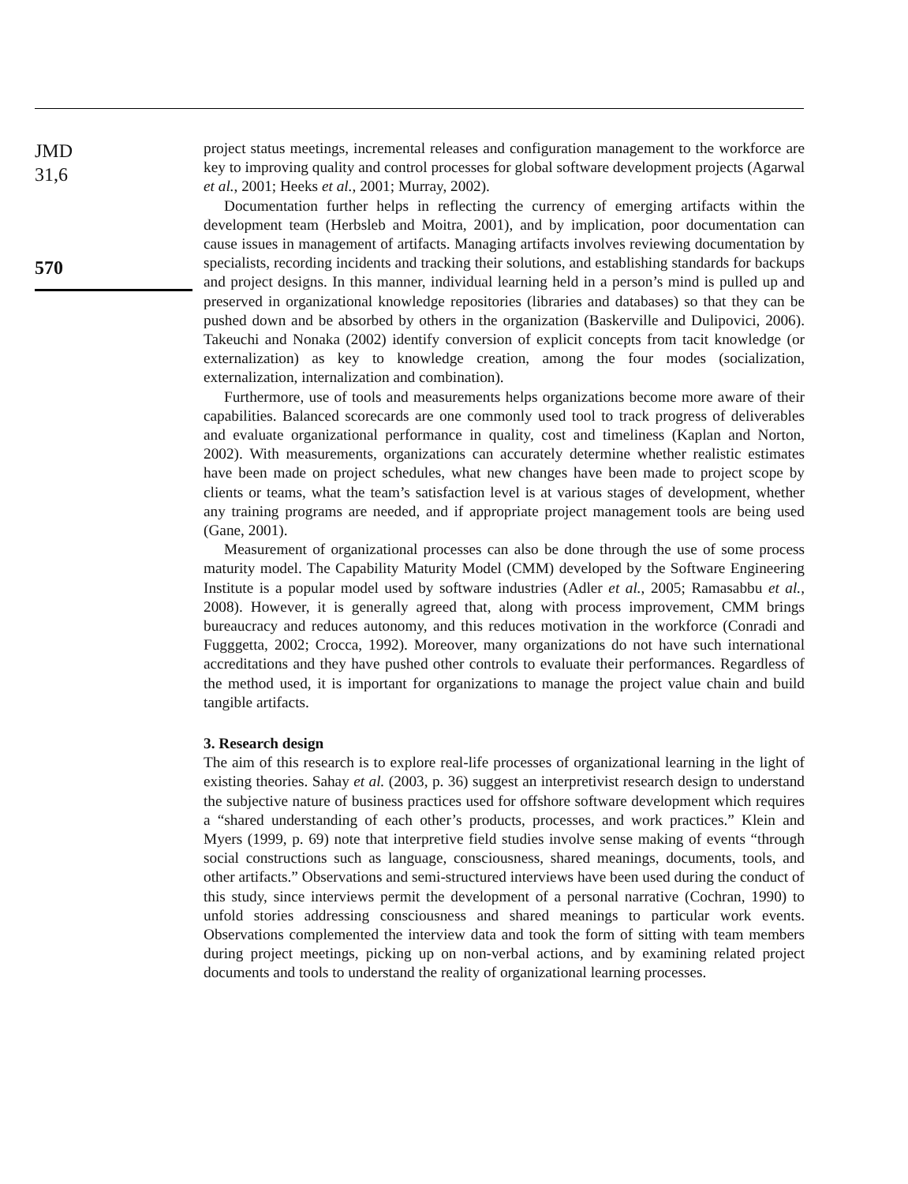JMD
31,6
570
project status meetings, incremental releases and configuration management to the workforce are key to improving quality and control processes for global software development projects (Agarwal et al., 2001; Heeks et al., 2001; Murray, 2002).
Documentation further helps in reflecting the currency of emerging artifacts within the development team (Herbsleb and Moitra, 2001), and by implication, poor documentation can cause issues in management of artifacts. Managing artifacts involves reviewing documentation by specialists, recording incidents and tracking their solutions, and establishing standards for backups and project designs. In this manner, individual learning held in a person’s mind is pulled up and preserved in organizational knowledge repositories (libraries and databases) so that they can be pushed down and be absorbed by others in the organization (Baskerville and Dulipovici, 2006). Takeuchi and Nonaka (2002) identify conversion of explicit concepts from tacit knowledge (or externalization) as key to knowledge creation, among the four modes (socialization, externalization, internalization and combination).
Furthermore, use of tools and measurements helps organizations become more aware of their capabilities. Balanced scorecards are one commonly used tool to track progress of deliverables and evaluate organizational performance in quality, cost and timeliness (Kaplan and Norton, 2002). With measurements, organizations can accurately determine whether realistic estimates have been made on project schedules, what new changes have been made to project scope by clients or teams, what the team’s satisfaction level is at various stages of development, whether any training programs are needed, and if appropriate project management tools are being used (Gane, 2001).
Measurement of organizational processes can also be done through the use of some process maturity model. The Capability Maturity Model (CMM) developed by the Software Engineering Institute is a popular model used by software industries (Adler et al., 2005; Ramasabbu et al., 2008). However, it is generally agreed that, along with process improvement, CMM brings bureaucracy and reduces autonomy, and this reduces motivation in the workforce (Conradi and Fugggetta, 2002; Crocca, 1992). Moreover, many organizations do not have such international accreditations and they have pushed other controls to evaluate their performances. Regardless of the method used, it is important for organizations to manage the project value chain and build tangible artifacts.
3. Research design
The aim of this research is to explore real-life processes of organizational learning in the light of existing theories. Sahay et al. (2003, p. 36) suggest an interpretivist research design to understand the subjective nature of business practices used for offshore software development which requires a “shared understanding of each other’s products, processes, and work practices.” Klein and Myers (1999, p. 69) note that interpretive field studies involve sense making of events “through social constructions such as language, consciousness, shared meanings, documents, tools, and other artifacts.” Observations and semi-structured interviews have been used during the conduct of this study, since interviews permit the development of a personal narrative (Cochran, 1990) to unfold stories addressing consciousness and shared meanings to particular work events. Observations complemented the interview data and took the form of sitting with team members during project meetings, picking up on non-verbal actions, and by examining related project documents and tools to understand the reality of organizational learning processes.